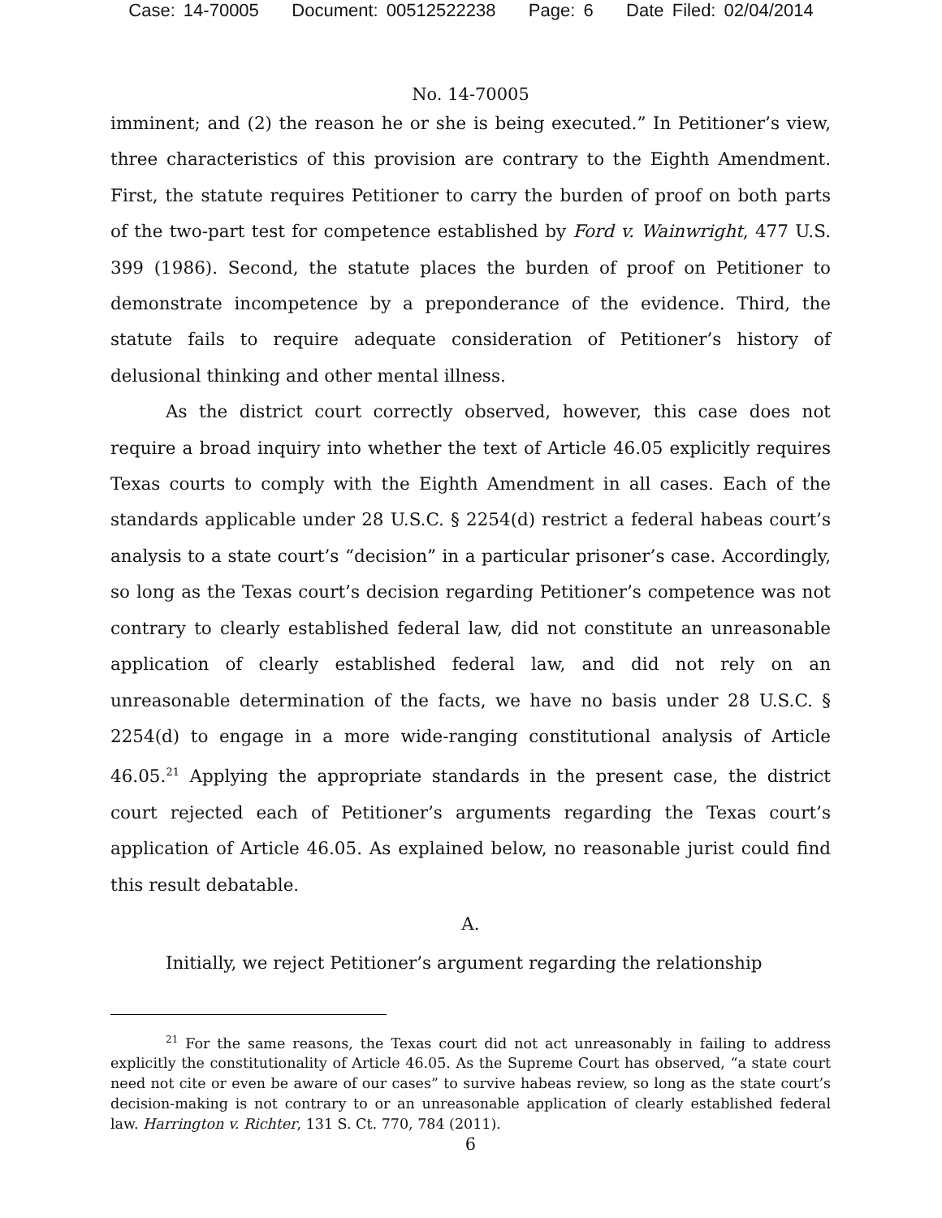Case: 14-70005 Document: 00512522238 Page: 6 Date Filed: 02/04/2014
No. 14-70005
imminent; and (2) the reason he or she is being executed.” In Petitioner’s view, three characteristics of this provision are contrary to the Eighth Amendment. First, the statute requires Petitioner to carry the burden of proof on both parts of the two-part test for competence established by Ford v. Wainwright, 477 U.S. 399 (1986). Second, the statute places the burden of proof on Petitioner to demonstrate incompetence by a preponderance of the evidence. Third, the statute fails to require adequate consideration of Petitioner’s history of delusional thinking and other mental illness.
As the district court correctly observed, however, this case does not require a broad inquiry into whether the text of Article 46.05 explicitly requires Texas courts to comply with the Eighth Amendment in all cases. Each of the standards applicable under 28 U.S.C. § 2254(d) restrict a federal habeas court’s analysis to a state court’s “decision” in a particular prisoner’s case. Accordingly, so long as the Texas court’s decision regarding Petitioner’s competence was not contrary to clearly established federal law, did not constitute an unreasonable application of clearly established federal law, and did not rely on an unreasonable determination of the facts, we have no basis under 28 U.S.C. § 2254(d) to engage in a more wide-ranging constitutional analysis of Article 46.05.<sup>21</sup> Applying the appropriate standards in the present case, the district court rejected each of Petitioner’s arguments regarding the Texas court’s application of Article 46.05. As explained below, no reasonable jurist could find this result debatable.
A.
Initially, we reject Petitioner’s argument regarding the relationship
<sup>21</sup> For the same reasons, the Texas court did not act unreasonably in failing to address explicitly the constitutionality of Article 46.05. As the Supreme Court has observed, “a state court need not cite or even be aware of our cases” to survive habeas review, so long as the state court’s decision-making is not contrary to or an unreasonable application of clearly established federal law. Harrington v. Richter, 131 S. Ct. 770, 784 (2011).
6